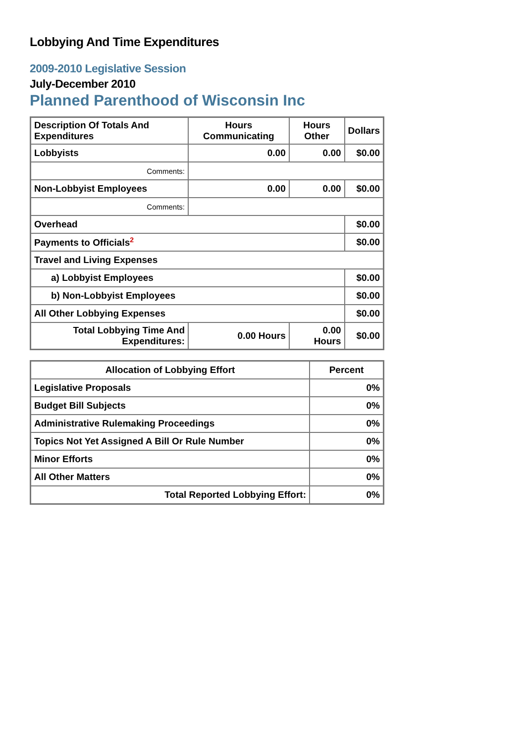Lobbying And Time Expenditures
2009-2010 Legislative Session
July-December 2010
Planned Parenthood of Wisconsin Inc
| Description Of Totals And Expenditures | Hours Communicating | Hours Other | Dollars |
| --- | --- | --- | --- |
| Lobbyists | 0.00 | 0.00 | $0.00 |
| Comments: | | | |
| Non-Lobbyist Employees | 0.00 | 0.00 | $0.00 |
| Comments: | | | |
| Overhead | | | $0.00 |
| Payments to Officials<sup>2</sup> | | | $0.00 |
| Travel and Living Expenses | | | |
| a) Lobbyist Employees | | | $0.00 |
| b) Non-Lobbyist Employees | | | $0.00 |
| All Other Lobbying Expenses | | | $0.00 |
| Total Lobbying Time And Expenditures: | 0.00 Hours | 0.00 Hours | $0.00 |
| Allocation of Lobbying Effort | Percent |
| --- | --- |
| Legislative Proposals | 0% |
| Budget Bill Subjects | 0% |
| Administrative Rulemaking Proceedings | 0% |
| Topics Not Yet Assigned A Bill Or Rule Number | 0% |
| Minor Efforts | 0% |
| All Other Matters | 0% |
| Total Reported Lobbying Effort: | 0% |